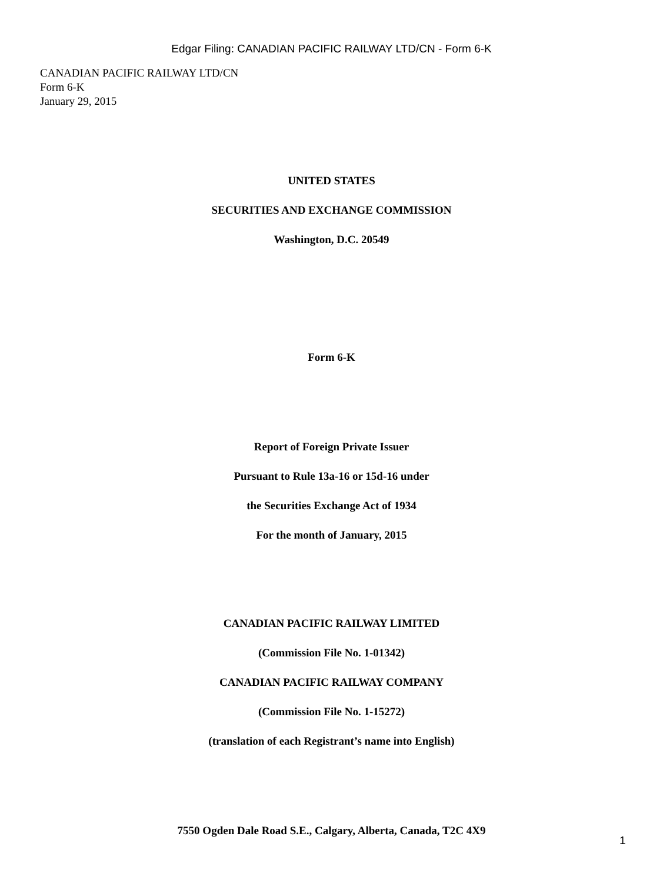Edgar Filing: CANADIAN PACIFIC RAILWAY LTD/CN - Form 6-K
CANADIAN PACIFIC RAILWAY LTD/CN
Form 6-K
January 29, 2015
UNITED STATES
SECURITIES AND EXCHANGE COMMISSION
Washington, D.C. 20549
Form 6-K
Report of Foreign Private Issuer
Pursuant to Rule 13a-16 or 15d-16 under
the Securities Exchange Act of 1934
For the month of January, 2015
CANADIAN PACIFIC RAILWAY LIMITED
(Commission File No. 1-01342)
CANADIAN PACIFIC RAILWAY COMPANY
(Commission File No. 1-15272)
(translation of each Registrant’s name into English)
7550 Ogden Dale Road S.E., Calgary, Alberta, Canada, T2C 4X9
1